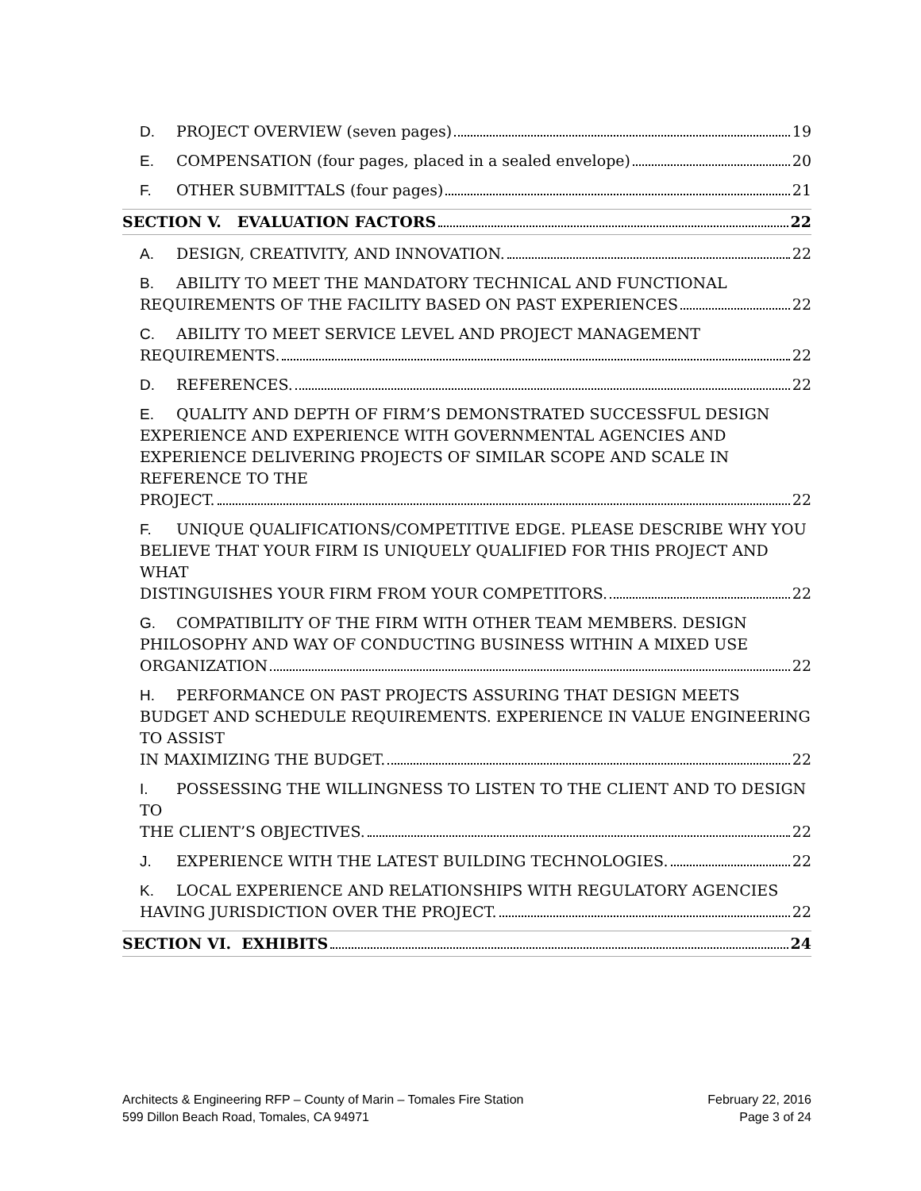D. PROJECT OVERVIEW (seven pages) 19
E. COMPENSATION (four pages, placed in a sealed envelope) 20
F. OTHER SUBMITTALS (four pages) 21
SECTION V. EVALUATION FACTORS 22
A. DESIGN, CREATIVITY, AND INNOVATION. 22
B. ABILITY TO MEET THE MANDATORY TECHNICAL AND FUNCTIONAL
REQUIREMENTS OF THE FACILITY BASED ON PAST EXPERIENCES 22
C. ABILITY TO MEET SERVICE LEVEL AND PROJECT MANAGEMENT
REQUIREMENTS. 22
D. REFERENCES. 22
E. QUALITY AND DEPTH OF FIRM’S DEMONSTRATED SUCCESSFUL DESIGN EXPERIENCE AND EXPERIENCE WITH GOVERNMENTAL AGENCIES AND EXPERIENCE DELIVERING PROJECTS OF SIMILAR SCOPE AND SCALE IN REFERENCE TO THE
PROJECT. 22
F. UNIQUE QUALIFICATIONS/COMPETITIVE EDGE. PLEASE DESCRIBE WHY YOU BELIEVE THAT YOUR FIRM IS UNIQUELY QUALIFIED FOR THIS PROJECT AND WHAT
DISTINGUISHES YOUR FIRM FROM YOUR COMPETITORS. 22
G. COMPATIBILITY OF THE FIRM WITH OTHER TEAM MEMBERS. DESIGN PHILOSOPHY AND WAY OF CONDUCTING BUSINESS WITHIN A MIXED USE
ORGANIZATION 22
H. PERFORMANCE ON PAST PROJECTS ASSURING THAT DESIGN MEETS BUDGET AND SCHEDULE REQUIREMENTS. EXPERIENCE IN VALUE ENGINEERING TO ASSIST
IN MAXIMIZING THE BUDGET. 22
I. POSSESSING THE WILLINGNESS TO LISTEN TO THE CLIENT AND TO DESIGN TO
THE CLIENT’S OBJECTIVES. 22
J. EXPERIENCE WITH THE LATEST BUILDING TECHNOLOGIES. 22
K. LOCAL EXPERIENCE AND RELATIONSHIPS WITH REGULATORY AGENCIES
HAVING JURISDICTION OVER THE PROJECT. 22
SECTION VI. EXHIBITS 24
Architects & Engineering RFP – County of Marin – Tomales Fire Station
599 Dillon Beach Road, Tomales, CA 94971
February 22, 2016
Page 3 of 24